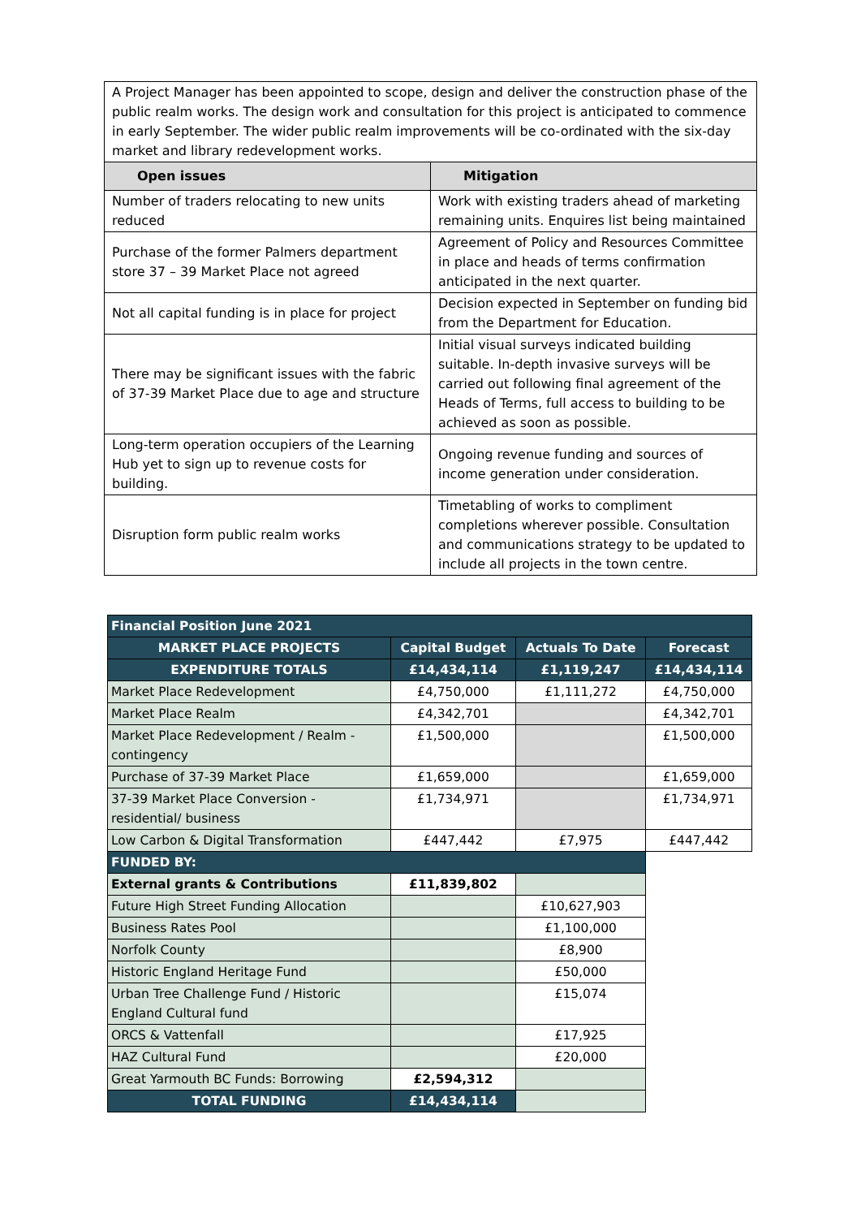| A Project Manager has been appointed to scope, design and deliver the construction phase of the public realm works. The design work and consultation for this project is anticipated to commence in early September. The wider public realm improvements will be co-ordinated with the six-day market and library redevelopment works. | |
| Open issues | Mitigation |
| Number of traders relocating to new units reduced | Work with existing traders ahead of marketing remaining units. Enquires list being maintained |
| Purchase of the former Palmers department store 37 – 39 Market Place not agreed | Agreement of Policy and Resources Committee in place and heads of terms confirmation anticipated in the next quarter. |
| Not all capital funding is in place for project | Decision expected in September on funding bid from the Department for Education. |
| There may be significant issues with the fabric of 37-39 Market Place due to age and structure | Initial visual surveys indicated building suitable. In-depth invasive surveys will be carried out following final agreement of the Heads of Terms, full access to building to be achieved as soon as possible. |
| Long-term operation occupiers of the Learning Hub yet to sign up to revenue costs for building. | Ongoing revenue funding and sources of income generation under consideration. |
| Disruption form public realm works | Timetabling of works to compliment completions wherever possible. Consultation and communications strategy to be updated to include all projects in the town centre. |
| Financial Position June 2021 | | | |
| MARKET PLACE PROJECTS | Capital Budget | Actuals To Date | Forecast |
| EXPENDITURE TOTALS | £14,434,114 | £1,119,247 | £14,434,114 |
| Market Place Redevelopment | £4,750,000 | £1,111,272 | £4,750,000 |
| Market Place Realm | £4,342,701 | | £4,342,701 |
| Market Place Redevelopment / Realm - contingency | £1,500,000 | | £1,500,000 |
| Purchase of 37-39 Market Place | £1,659,000 | | £1,659,000 |
| 37-39 Market Place Conversion - residential/ business | £1,734,971 | | £1,734,971 |
| Low Carbon & Digital Transformation | £447,442 | £7,975 | £447,442 |
| FUNDED BY: | | | |
| External grants & Contributions | £11,839,802 | | |
| Future High Street Funding Allocation | | £10,627,903 | |
| Business Rates Pool | | £1,100,000 | |
| Norfolk County | | £8,900 | |
| Historic England Heritage Fund | | £50,000 | |
| Urban Tree Challenge Fund / Historic England Cultural fund | | £15,074 | |
| ORCS & Vattenfall | | £17,925 | |
| HAZ Cultural Fund | | £20,000 | |
| Great Yarmouth BC Funds: Borrowing | £2,594,312 | | |
| TOTAL FUNDING | £14,434,114 | | |